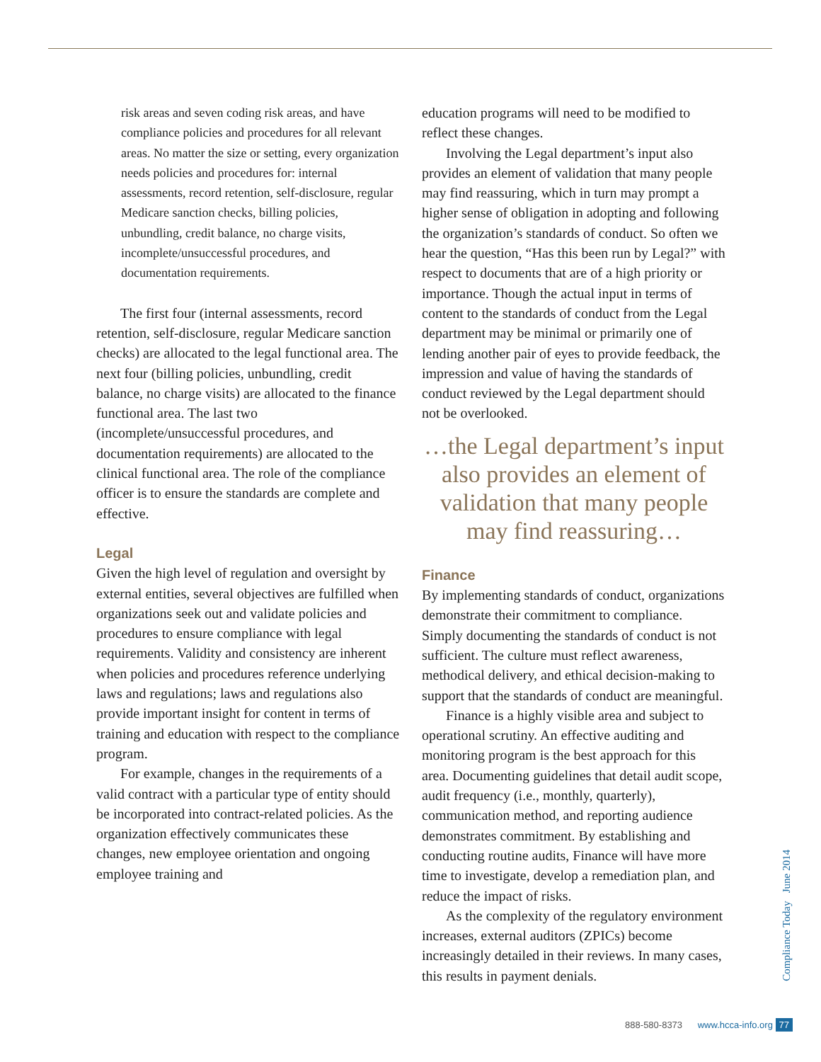risk areas and seven coding risk areas, and have compliance policies and procedures for all relevant areas. No matter the size or setting, every organization needs policies and procedures for: internal assessments, record retention, self-disclosure, regular Medicare sanction checks, billing policies, unbundling, credit balance, no charge visits, incomplete/unsuccessful procedures, and documentation requirements.
The first four (internal assessments, record retention, self-disclosure, regular Medicare sanction checks) are allocated to the legal functional area. The next four (billing policies, unbundling, credit balance, no charge visits) are allocated to the finance functional area. The last two (incomplete/unsuccessful procedures, and documentation requirements) are allocated to the clinical functional area. The role of the compliance officer is to ensure the standards are complete and effective.
Legal
Given the high level of regulation and oversight by external entities, several objectives are fulfilled when organizations seek out and validate policies and procedures to ensure compliance with legal requirements. Validity and consistency are inherent when policies and procedures reference underlying laws and regulations; laws and regulations also provide important insight for content in terms of training and education with respect to the compliance program.
For example, changes in the requirements of a valid contract with a particular type of entity should be incorporated into contract-related policies. As the organization effectively communicates these changes, new employee orientation and ongoing employee training and
education programs will need to be modified to reflect these changes.
Involving the Legal department’s input also provides an element of validation that many people may find reassuring, which in turn may prompt a higher sense of obligation in adopting and following the organization’s standards of conduct. So often we hear the question, “Has this been run by Legal?” with respect to documents that are of a high priority or importance. Though the actual input in terms of content to the standards of conduct from the Legal department may be minimal or primarily one of lending another pair of eyes to provide feedback, the impression and value of having the standards of conduct reviewed by the Legal department should not be overlooked.
…the Legal department’s input also provides an element of validation that many people may find reassuring…
Finance
By implementing standards of conduct, organizations demonstrate their commitment to compliance. Simply documenting the standards of conduct is not sufficient. The culture must reflect awareness, methodical delivery, and ethical decision-making to support that the standards of conduct are meaningful.
Finance is a highly visible area and subject to operational scrutiny. An effective auditing and monitoring program is the best approach for this area. Documenting guidelines that detail audit scope, audit frequency (i.e., monthly, quarterly), communication method, and reporting audience demonstrates commitment. By establishing and conducting routine audits, Finance will have more time to investigate, develop a remediation plan, and reduce the impact of risks.
As the complexity of the regulatory environment increases, external auditors (ZPICs) become increasingly detailed in their reviews. In many cases, this results in payment denials.
Compliance Today June 2014
888-580-8373 www.hcca-info.org 77